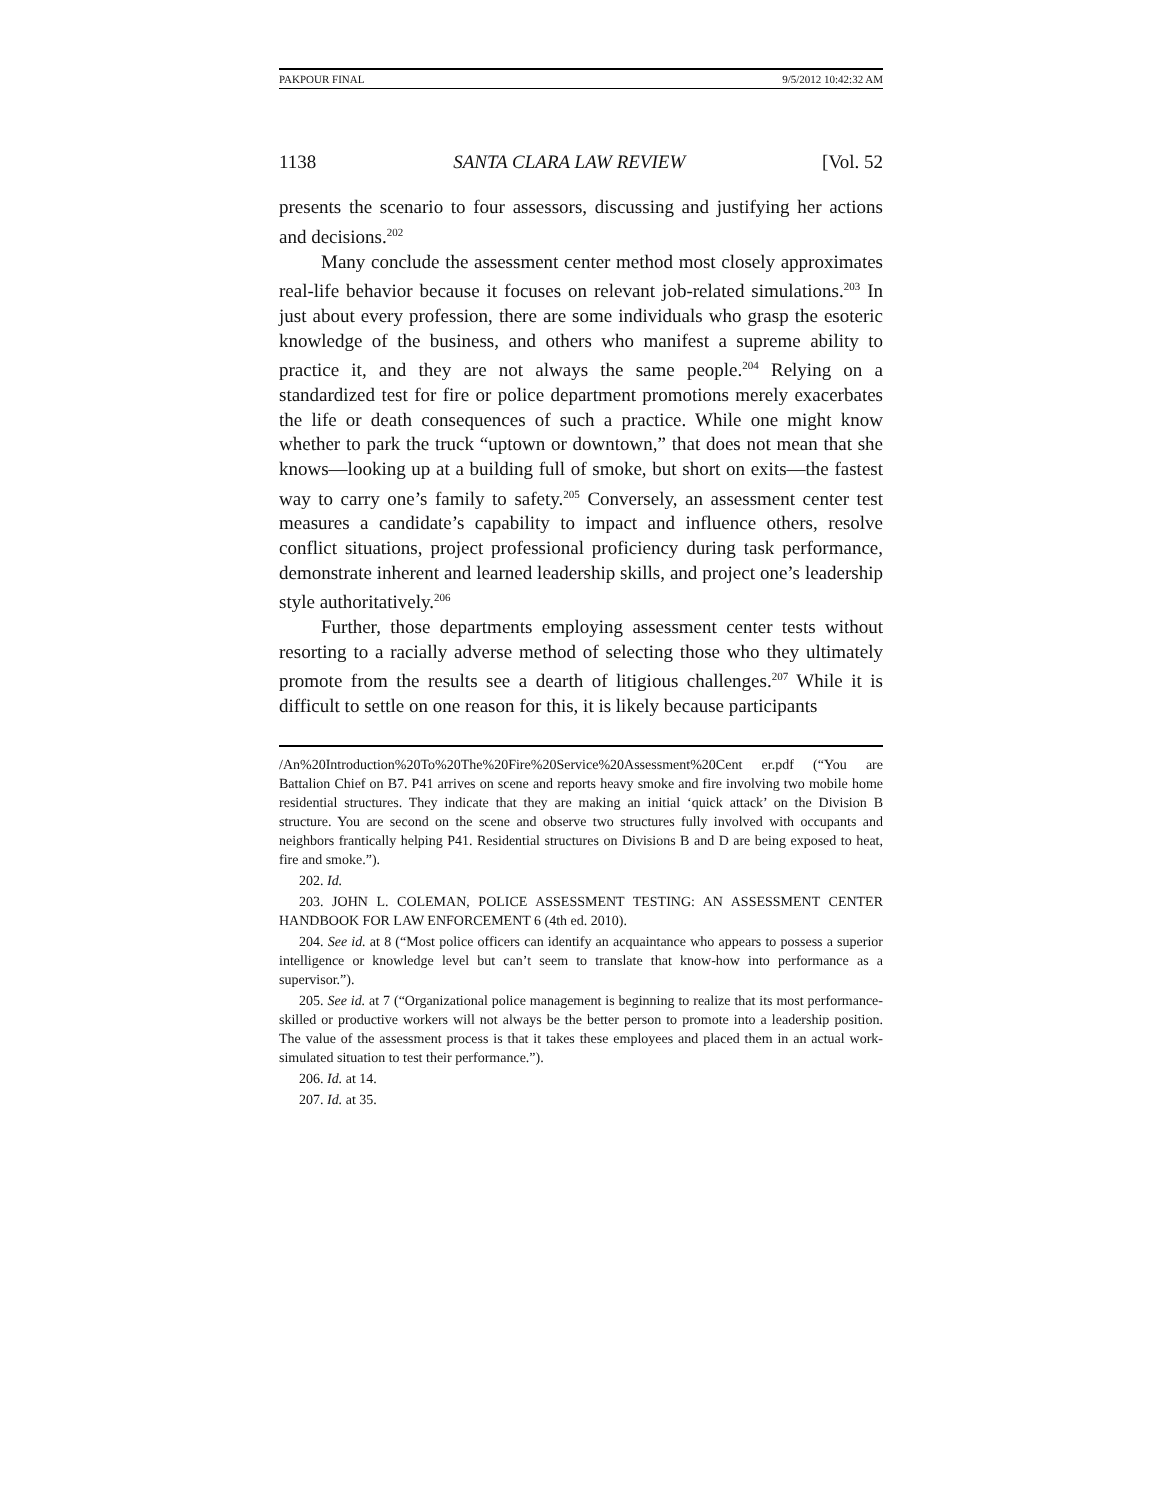PAKPOUR FINAL 9/5/2012 10:42:32 AM
1138 SANTA CLARA LAW REVIEW [Vol. 52
presents the scenario to four assessors, discussing and justifying her actions and decisions.<sup>202</sup>
Many conclude the assessment center method most closely approximates real-life behavior because it focuses on relevant job-related simulations.<sup>203</sup> In just about every profession, there are some individuals who grasp the esoteric knowledge of the business, and others who manifest a supreme ability to practice it, and they are not always the same people.<sup>204</sup> Relying on a standardized test for fire or police department promotions merely exacerbates the life or death consequences of such a practice. While one might know whether to park the truck “uptown or downtown,” that does not mean that she knows—looking up at a building full of smoke, but short on exits—the fastest way to carry one’s family to safety.<sup>205</sup> Conversely, an assessment center test measures a candidate’s capability to impact and influence others, resolve conflict situations, project professional proficiency during task performance, demonstrate inherent and learned leadership skills, and project one’s leadership style authoritatively.<sup>206</sup>
Further, those departments employing assessment center tests without resorting to a racially adverse method of selecting those who they ultimately promote from the results see a dearth of litigious challenges.<sup>207</sup> While it is difficult to settle on one reason for this, it is likely because participants
/An%20Introduction%20To%20The%20Fire%20Service%20Assessment%20Cent er.pdf (“You are Battalion Chief on B7. P41 arrives on scene and reports heavy smoke and fire involving two mobile home residential structures. They indicate that they are making an initial ‘quick attack’ on the Division B structure. You are second on the scene and observe two structures fully involved with occupants and neighbors frantically helping P41. Residential structures on Divisions B and D are being exposed to heat, fire and smoke.”).
202. Id.
203. JOHN L. COLEMAN, POLICE ASSESSMENT TESTING: AN ASSESSMENT CENTER HANDBOOK FOR LAW ENFORCEMENT 6 (4th ed. 2010).
204. See id. at 8 (“Most police officers can identify an acquaintance who appears to possess a superior intelligence or knowledge level but can’t seem to translate that know-how into performance as a supervisor.”).
205. See id. at 7 (“Organizational police management is beginning to realize that its most performance-skilled or productive workers will not always be the better person to promote into a leadership position. The value of the assessment process is that it takes these employees and placed them in an actual work-simulated situation to test their performance.”).
206. Id. at 14.
207. Id. at 35.